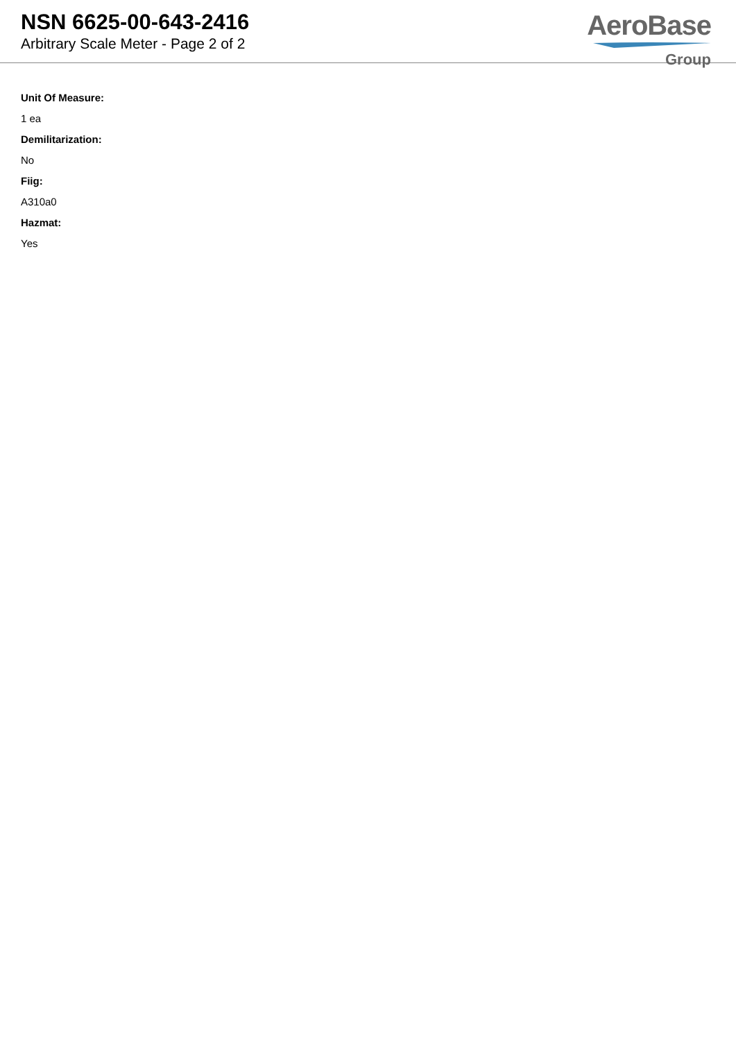NSN 6625-00-643-2416
Arbitrary Scale Meter - Page 2 of 2
AeroBase
Group
Unit Of Measure:
1 ea
Demilitarization:
No
Fiig:
A310a0
Hazmat:
Yes